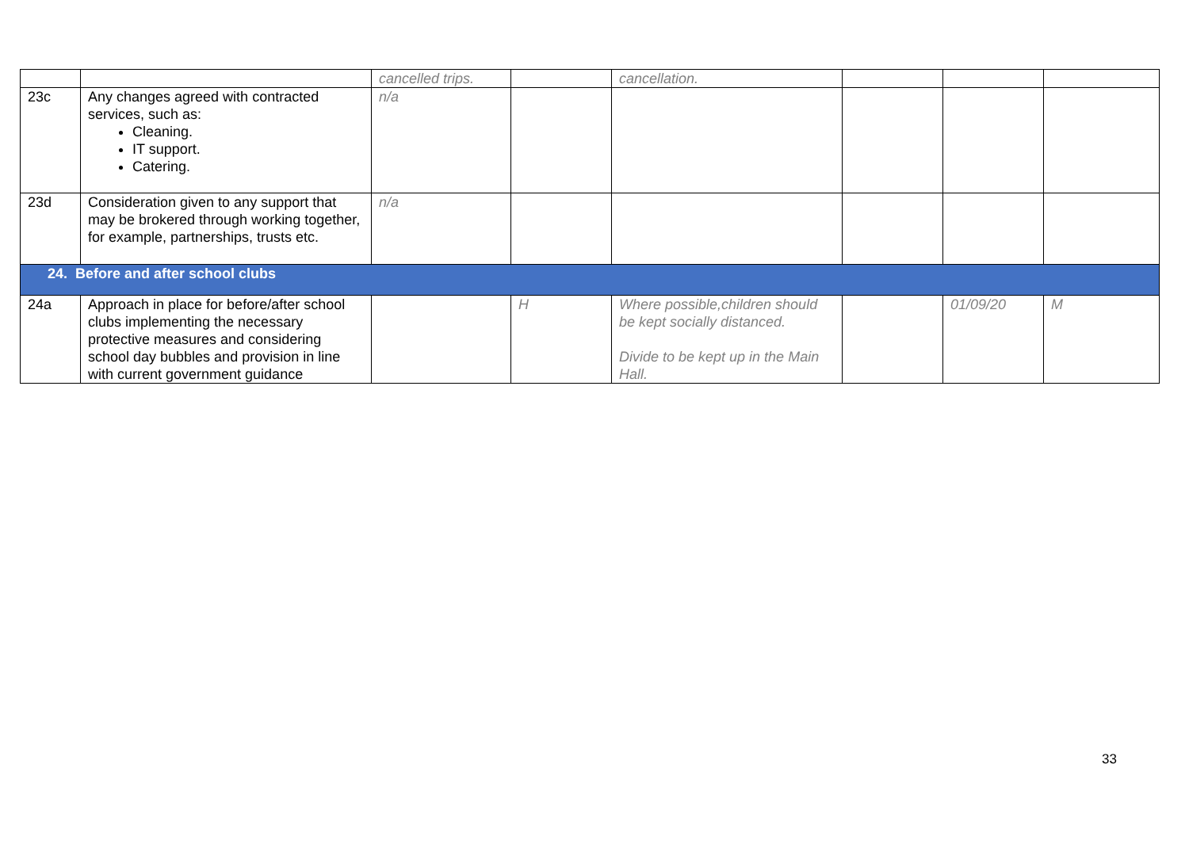| | | cancelled trips. | | cancellation. | | | |
| 23c | Any changes agreed with contracted services, such as: Cleaning. IT support. Catering. | n/a | | | | | |
| 23d | Consideration given to any support that may be brokered through working together, for example, partnerships, trusts etc. | n/a | | | | | |
| 24. Before and after school clubs | | | | | | | |
| 24a | Approach in place for before/after school clubs implementing the necessary protective measures and considering school day bubbles and provision in line with current government guidance | | H | Where possible,children should be kept socially distanced. Divide to be kept up in the Main Hall. | | 01/09/20 | M |
33